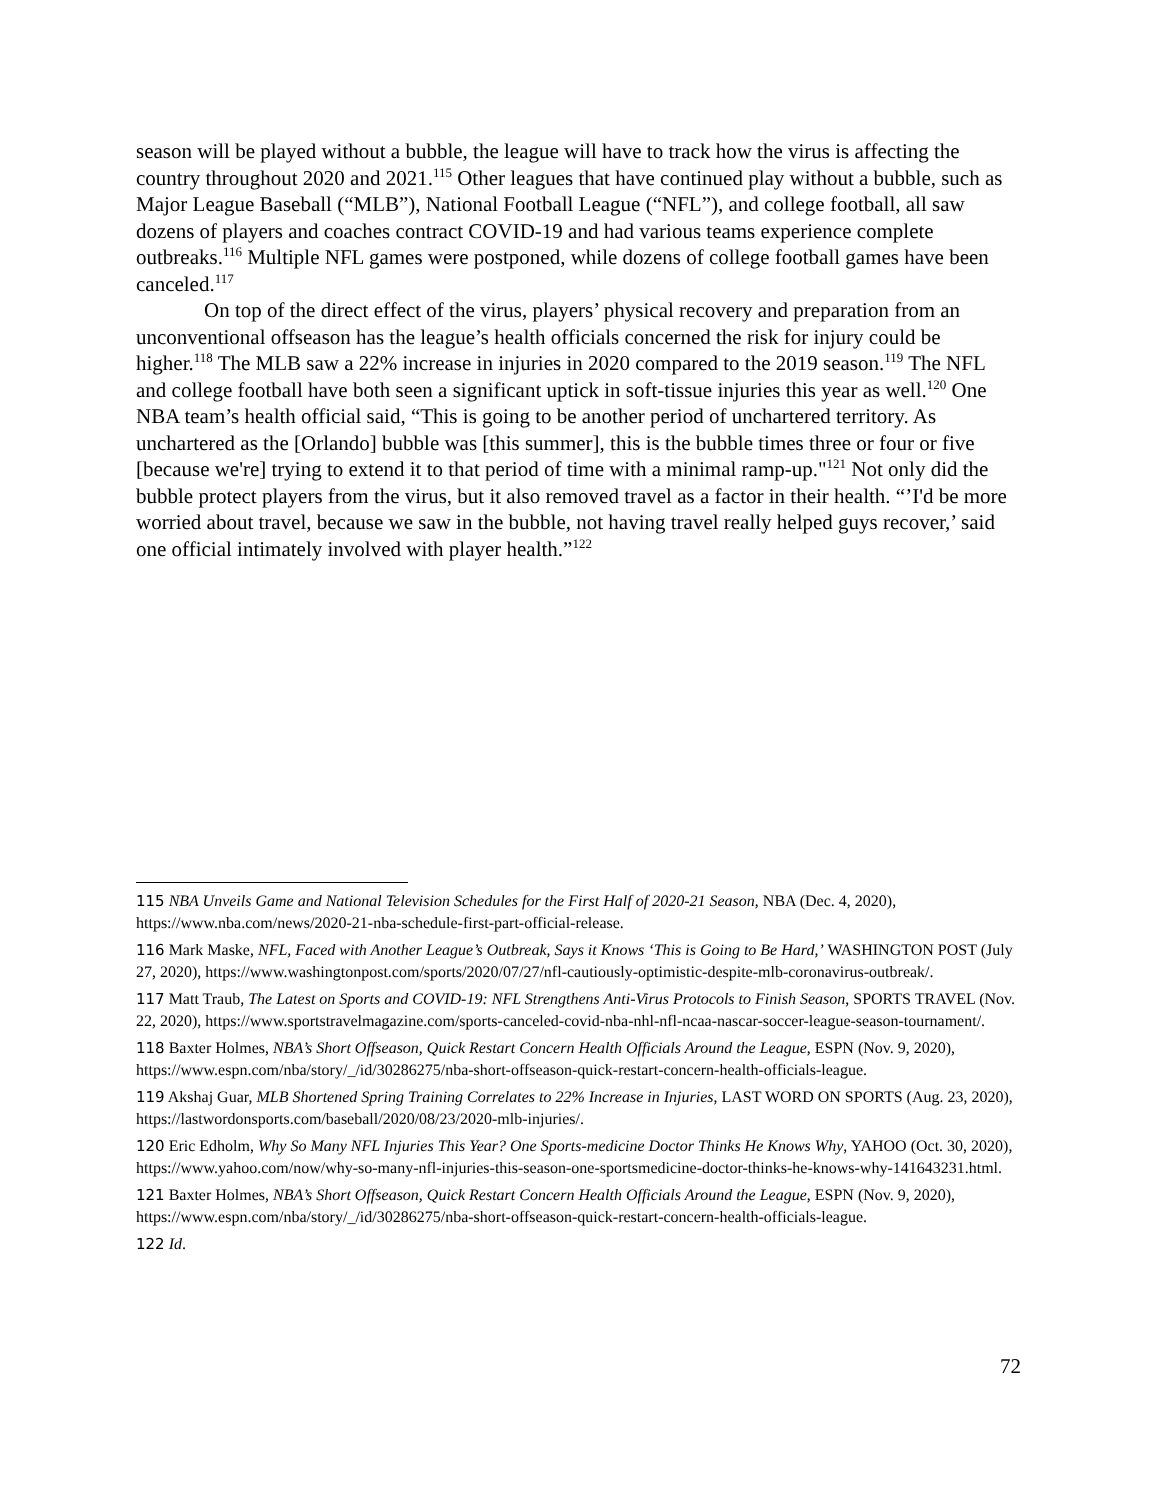season will be played without a bubble, the league will have to track how the virus is affecting the country throughout 2020 and 2021.<sup>115</sup> Other leagues that have continued play without a bubble, such as Major League Baseball (“MLB”), National Football League (“NFL”), and college football, all saw dozens of players and coaches contract COVID-19 and had various teams experience complete outbreaks.<sup>116</sup> Multiple NFL games were postponed, while dozens of college football games have been canceled.<sup>117</sup>
On top of the direct effect of the virus, players’ physical recovery and preparation from an unconventional offseason has the league’s health officials concerned the risk for injury could be higher.<sup>118</sup> The MLB saw a 22% increase in injuries in 2020 compared to the 2019 season.<sup>119</sup> The NFL and college football have both seen a significant uptick in soft-tissue injuries this year as well.<sup>120</sup> One NBA team’s health official said, “This is going to be another period of unchartered territory. As unchartered as the [Orlando] bubble was [this summer], this is the bubble times three or four or five [because we're] trying to extend it to that period of time with a minimal ramp-up."<sup>121</sup> Not only did the bubble protect players from the virus, but it also removed travel as a factor in their health. “’I'd be more worried about travel, because we saw in the bubble, not having travel really helped guys recover,’ said one official intimately involved with player health.”<sup>122</sup>
115 NBA Unveils Game and National Television Schedules for the First Half of 2020-21 Season, NBA (Dec. 4, 2020), https://www.nba.com/news/2020-21-nba-schedule-first-part-official-release.
116 Mark Maske, NFL, Faced with Another League’s Outbreak, Says it Knows ‘This is Going to Be Hard,’ WASHINGTON POST (July 27, 2020), https://www.washingtonpost.com/sports/2020/07/27/nfl-cautiously-optimistic-despite-mlb-coronavirus-outbreak/.
117 Matt Traub, The Latest on Sports and COVID-19: NFL Strengthens Anti-Virus Protocols to Finish Season, SPORTS TRAVEL (Nov. 22, 2020), https://www.sportstravelmagazine.com/sports-canceled-covid-nba-nhl-nfl-ncaa-nascar-soccer-league-season-tournament/.
118 Baxter Holmes, NBA’s Short Offseason, Quick Restart Concern Health Officials Around the League, ESPN (Nov. 9, 2020), https://www.espn.com/nba/story/_/id/30286275/nba-short-offseason-quick-restart-concern-health-officials-league.
119 Akshaj Guar, MLB Shortened Spring Training Correlates to 22% Increase in Injuries, LAST WORD ON SPORTS (Aug. 23, 2020), https://lastwordonsports.com/baseball/2020/08/23/2020-mlb-injuries/.
120 Eric Edholm, Why So Many NFL Injuries This Year? One Sports-medicine Doctor Thinks He Knows Why, YAHOO (Oct. 30, 2020), https://www.yahoo.com/now/why-so-many-nfl-injuries-this-season-one-sportsmedicine-doctor-thinks-he-knows-why-141643231.html.
121 Baxter Holmes, NBA’s Short Offseason, Quick Restart Concern Health Officials Around the League, ESPN (Nov. 9, 2020), https://www.espn.com/nba/story/_/id/30286275/nba-short-offseason-quick-restart-concern-health-officials-league.
122 Id.
72